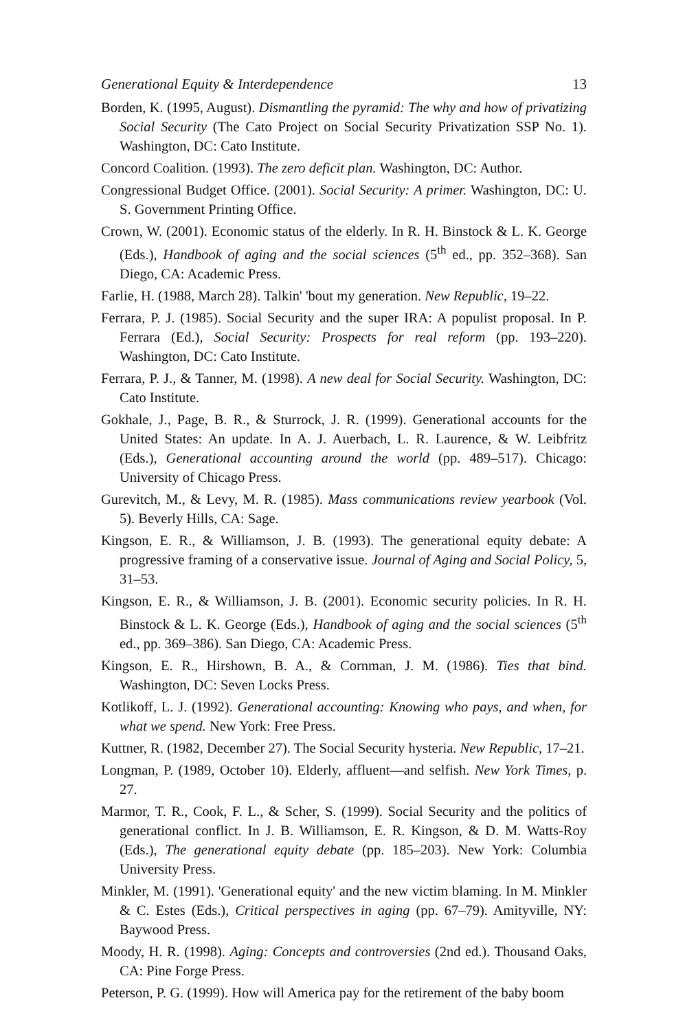Generational Equity & Interdependence 13
Borden, K. (1995, August). Dismantling the pyramid: The why and how of privatizing Social Security (The Cato Project on Social Security Privatization SSP No. 1). Washington, DC: Cato Institute.
Concord Coalition. (1993). The zero deficit plan. Washington, DC: Author.
Congressional Budget Office. (2001). Social Security: A primer. Washington, DC: U. S. Government Printing Office.
Crown, W. (2001). Economic status of the elderly. In R. H. Binstock & L. K. George (Eds.), Handbook of aging and the social sciences (5<sup>th</sup> ed., pp. 352–368). San Diego, CA: Academic Press.
Farlie, H. (1988, March 28). Talkin' 'bout my generation. New Republic, 19–22.
Ferrara, P. J. (1985). Social Security and the super IRA: A populist proposal. In P. Ferrara (Ed.), Social Security: Prospects for real reform (pp. 193–220). Washington, DC: Cato Institute.
Ferrara, P. J., & Tanner, M. (1998). A new deal for Social Security. Washington, DC: Cato Institute.
Gokhale, J., Page, B. R., & Sturrock, J. R. (1999). Generational accounts for the United States: An update. In A. J. Auerbach, L. R. Laurence, & W. Leibfritz (Eds.), Generational accounting around the world (pp. 489–517). Chicago: University of Chicago Press.
Gurevitch, M., & Levy, M. R. (1985). Mass communications review yearbook (Vol. 5). Beverly Hills, CA: Sage.
Kingson, E. R., & Williamson, J. B. (1993). The generational equity debate: A progressive framing of a conservative issue. Journal of Aging and Social Policy, 5, 31–53.
Kingson, E. R., & Williamson, J. B. (2001). Economic security policies. In R. H. Binstock & L. K. George (Eds.), Handbook of aging and the social sciences (5<sup>th</sup> ed., pp. 369–386). San Diego, CA: Academic Press.
Kingson, E. R., Hirshown, B. A., & Cornman, J. M. (1986). Ties that bind. Washington, DC: Seven Locks Press.
Kotlikoff, L. J. (1992). Generational accounting: Knowing who pays, and when, for what we spend. New York: Free Press.
Kuttner, R. (1982, December 27). The Social Security hysteria. New Republic, 17–21.
Longman, P. (1989, October 10). Elderly, affluent—and selfish. New York Times, p. 27.
Marmor, T. R., Cook, F. L., & Scher, S. (1999). Social Security and the politics of generational conflict. In J. B. Williamson, E. R. Kingson, & D. M. Watts-Roy (Eds.), The generational equity debate (pp. 185–203). New York: Columbia University Press.
Minkler, M. (1991). 'Generational equity' and the new victim blaming. In M. Minkler & C. Estes (Eds.), Critical perspectives in aging (pp. 67–79). Amityville, NY: Baywood Press.
Moody, H. R. (1998). Aging: Concepts and controversies (2nd ed.). Thousand Oaks, CA: Pine Forge Press.
Peterson, P. G. (1999). How will America pay for the retirement of the baby boom